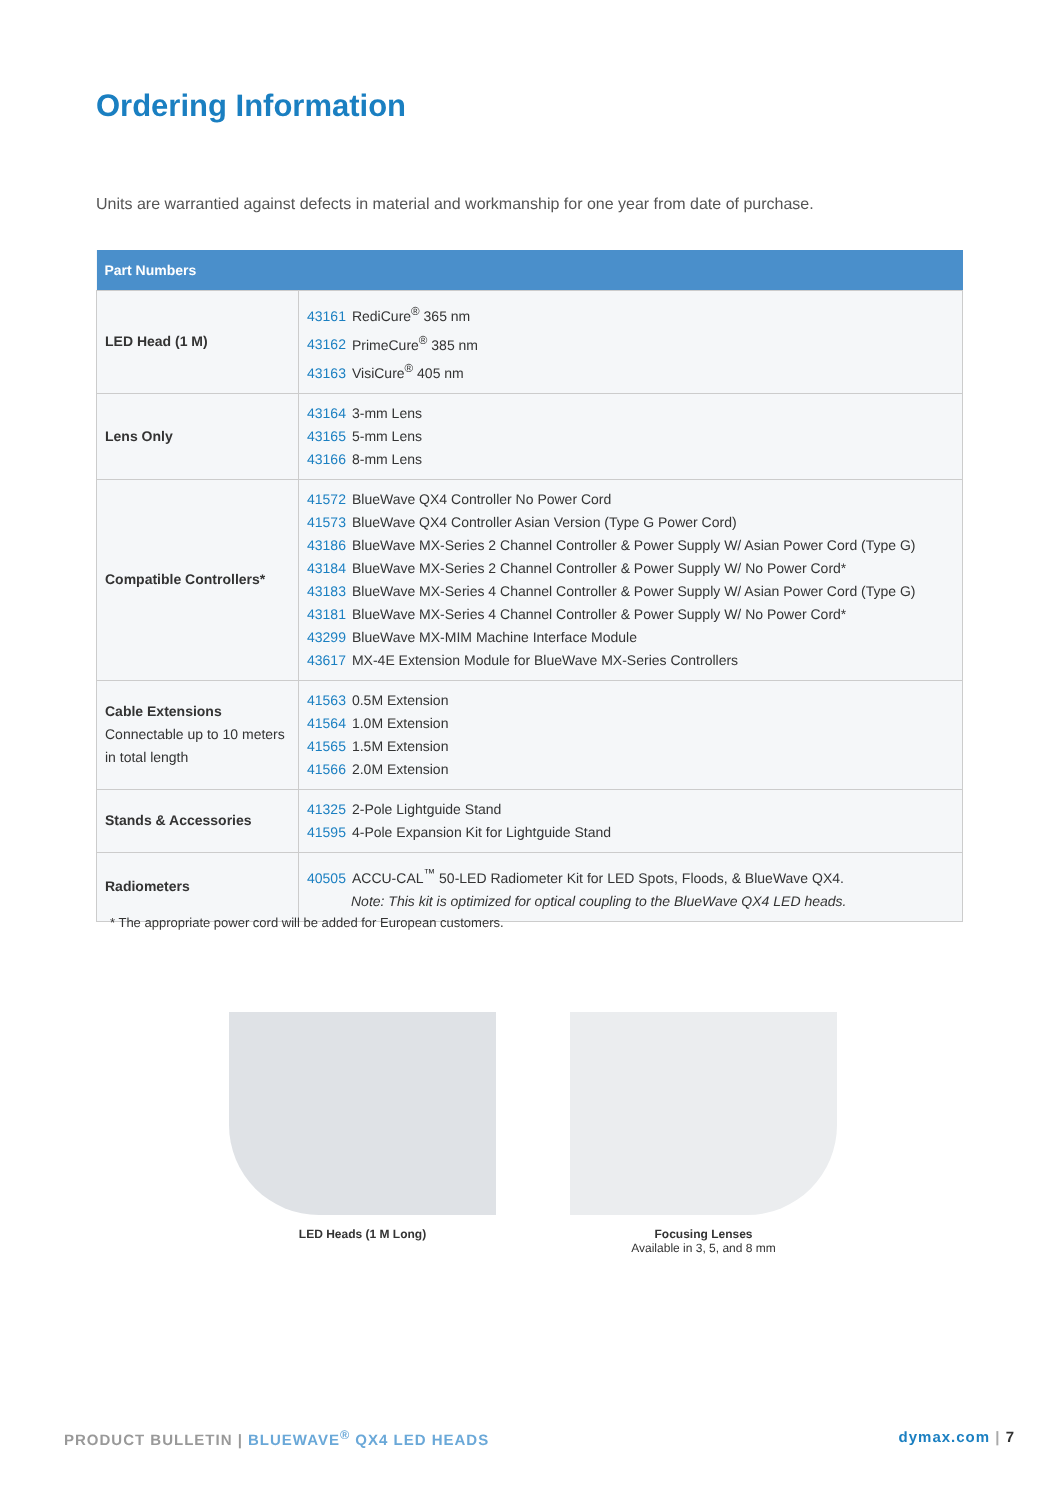Ordering Information
Units are warrantied against defects in material and workmanship for one year from date of purchase.
| Part Numbers | |
| --- | --- |
| LED Head (1 M) | 43161 RediCure<sup>®</sup> 365 nm 43162 PrimeCure<sup>®</sup> 385 nm 43163 VisiCure<sup>®</sup> 405 nm |
| Lens Only | 43164 3-mm Lens 43165 5-mm Lens 43166 8-mm Lens |
| Compatible Controllers* | 41572 BlueWave QX4 Controller No Power Cord 41573 BlueWave QX4 Controller Asian Version (Type G Power Cord) 43186 BlueWave MX-Series 2 Channel Controller & Power Supply W/ Asian Power Cord (Type G) 43184 BlueWave MX-Series 2 Channel Controller & Power Supply W/ No Power Cord* 43183 BlueWave MX-Series 4 Channel Controller & Power Supply W/ Asian Power Cord (Type G) 43181 BlueWave MX-Series 4 Channel Controller & Power Supply W/ No Power Cord* 43299 BlueWave MX-MIM Machine Interface Module 43617 MX-4E Extension Module for BlueWave MX-Series Controllers |
| Cable Extensions Connectable up to 10 meters in total length | 41563 0.5M Extension 41564 1.0M Extension 41565 1.5M Extension 41566 2.0M Extension |
| Stands & Accessories | 41325 2-Pole Lightguide Stand 41595 4-Pole Expansion Kit for Lightguide Stand |
| Radiometers | 40505 ACCU-CAL<sup>™</sup> 50-LED Radiometer Kit for LED Spots, Floods, & BlueWave QX4. Note: This kit is optimized for optical coupling to the BlueWave QX4 LED heads. |
* The appropriate power cord will be added for European customers.
LED Heads (1 M Long) Focusing Lenses
Available in 3, 5, and 8 mm
PRODUCT BULLETIN | BLUEWAVE<sup>®</sup> QX4 LED HEADS dymax.com | 7